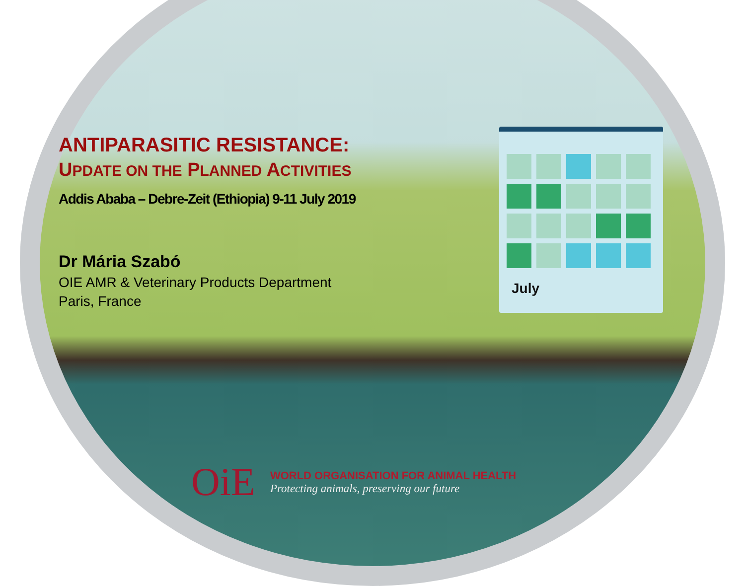ANTIPARASITIC RESISTANCE:
UPDATE ON THE PLANNED ACTIVITIES
Addis Ababa – Debre-Zeit (Ethiopia) 9-11 July 2019
Dr Mária Szabó
OIE AMR & Veterinary Products Department
Paris, France
July
OiE
WORLD ORGANISATION FOR ANIMAL HEALTH
Protecting animals, preserving our future